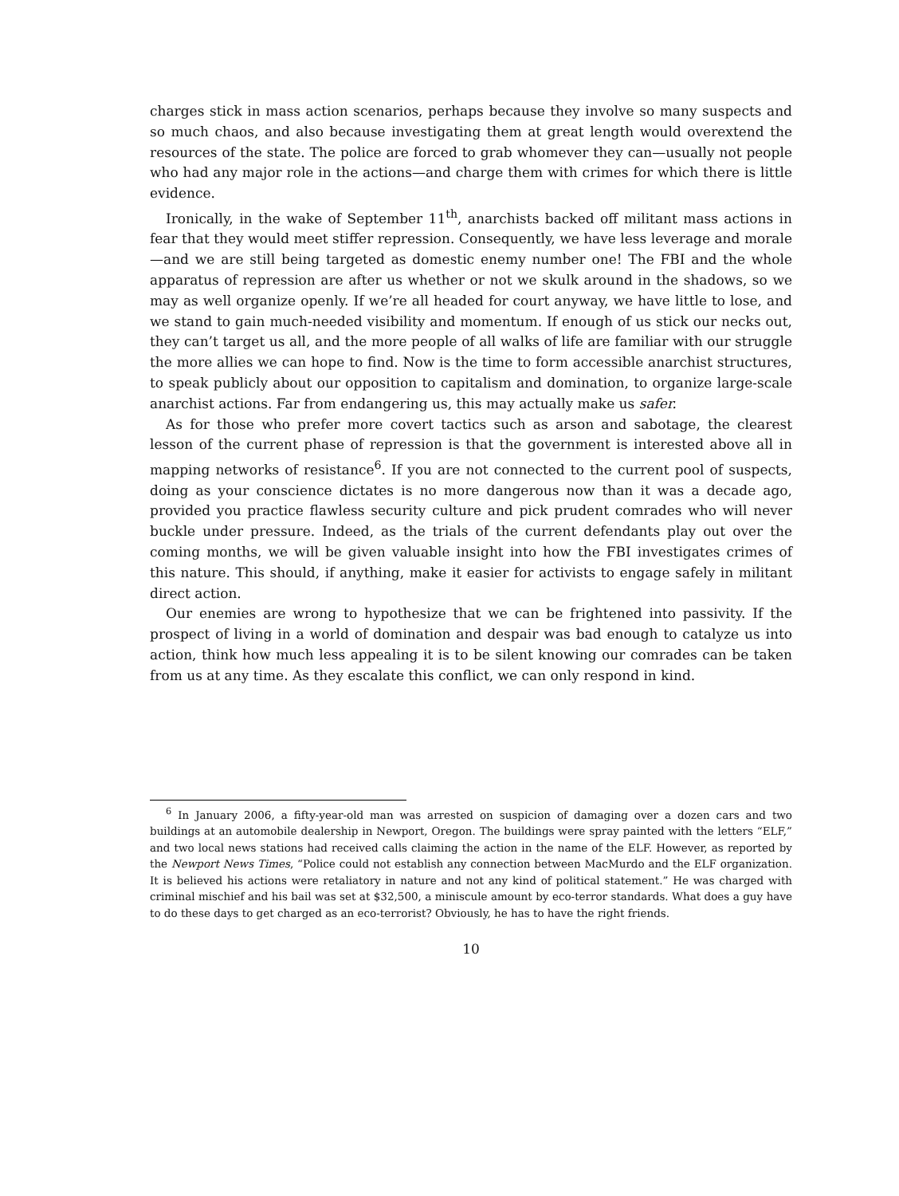charges stick in mass action scenarios, perhaps because they involve so many suspects and so much chaos, and also because investigating them at great length would overextend the resources of the state. The police are forced to grab whomever they can—usually not people who had any major role in the actions—and charge them with crimes for which there is little evidence.
Ironically, in the wake of September 11<sup>th</sup>, anarchists backed off militant mass actions in fear that they would meet stiffer repression. Consequently, we have less leverage and morale—and we are still being targeted as domestic enemy number one! The FBI and the whole apparatus of repression are after us whether or not we skulk around in the shadows, so we may as well organize openly. If we’re all headed for court anyway, we have little to lose, and we stand to gain much-needed visibility and momentum. If enough of us stick our necks out, they can’t target us all, and the more people of all walks of life are familiar with our struggle the more allies we can hope to find. Now is the time to form accessible anarchist structures, to speak publicly about our opposition to capitalism and domination, to organize large-scale anarchist actions. Far from endangering us, this may actually make us safer.
As for those who prefer more covert tactics such as arson and sabotage, the clearest lesson of the current phase of repression is that the government is interested above all in mapping networks of resistance<sup>6</sup>. If you are not connected to the current pool of suspects, doing as your conscience dictates is no more dangerous now than it was a decade ago, provided you practice flawless security culture and pick prudent comrades who will never buckle under pressure. Indeed, as the trials of the current defendants play out over the coming months, we will be given valuable insight into how the FBI investigates crimes of this nature. This should, if anything, make it easier for activists to engage safely in militant direct action.
Our enemies are wrong to hypothesize that we can be frightened into passivity. If the prospect of living in a world of domination and despair was bad enough to catalyze us into action, think how much less appealing it is to be silent knowing our comrades can be taken from us at any time. As they escalate this conflict, we can only respond in kind.
<sup>6</sup> In January 2006, a fifty-year-old man was arrested on suspicion of damaging over a dozen cars and two buildings at an automobile dealership in Newport, Oregon. The buildings were spray painted with the letters “ELF,” and two local news stations had received calls claiming the action in the name of the ELF. However, as reported by the Newport News Times, “Police could not establish any connection between MacMurdo and the ELF organization. It is believed his actions were retaliatory in nature and not any kind of political statement.” He was charged with criminal mischief and his bail was set at $32,500, a miniscule amount by eco-terror standards. What does a guy have to do these days to get charged as an eco-terrorist? Obviously, he has to have the right friends.
10